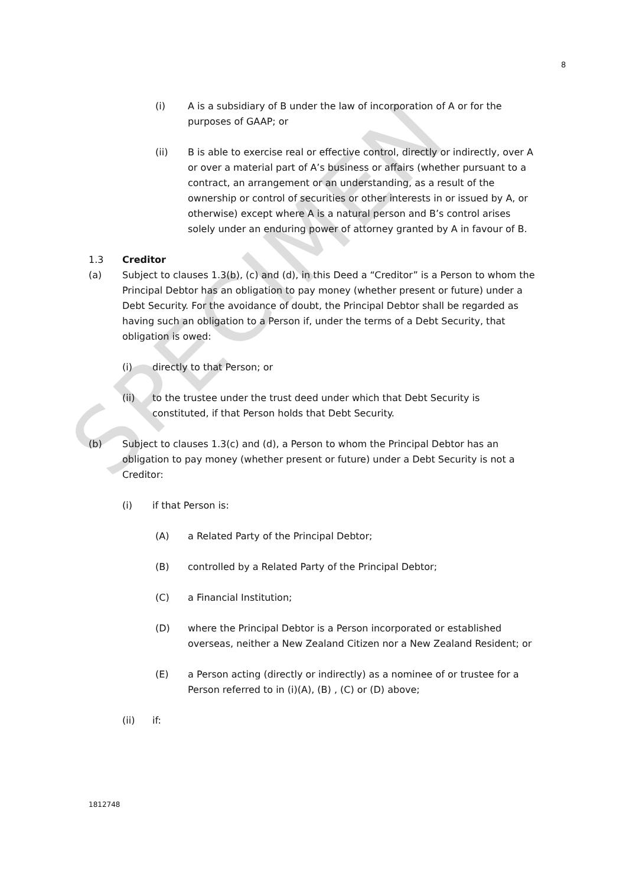SPECIMEN
8
(i) A is a subsidiary of B under the law of incorporation of A or for the purposes of GAAP; or
(ii) B is able to exercise real or effective control, directly or indirectly, over A or over a material part of A’s business or affairs (whether pursuant to a contract, an arrangement or an understanding, as a result of the ownership or control of securities or other interests in or issued by A, or otherwise) except where A is a natural person and B’s control arises solely under an enduring power of attorney granted by A in favour of B.
1.3 Creditor
(a) Subject to clauses 1.3(b), (c) and (d), in this Deed a “Creditor” is a Person to whom the Principal Debtor has an obligation to pay money (whether present or future) under a Debt Security. For the avoidance of doubt, the Principal Debtor shall be regarded as having such an obligation to a Person if, under the terms of a Debt Security, that obligation is owed:
(i) directly to that Person; or
(ii) to the trustee under the trust deed under which that Debt Security is constituted, if that Person holds that Debt Security.
(b) Subject to clauses 1.3(c) and (d), a Person to whom the Principal Debtor has an obligation to pay money (whether present or future) under a Debt Security is not a Creditor:
(i) if that Person is:
(A) a Related Party of the Principal Debtor;
(B) controlled by a Related Party of the Principal Debtor;
(C) a Financial Institution;
(D) where the Principal Debtor is a Person incorporated or established overseas, neither a New Zealand Citizen nor a New Zealand Resident; or
(E) a Person acting (directly or indirectly) as a nominee of or trustee for a Person referred to in (i)(A), (B) , (C) or (D) above;
(ii) if:
1812748